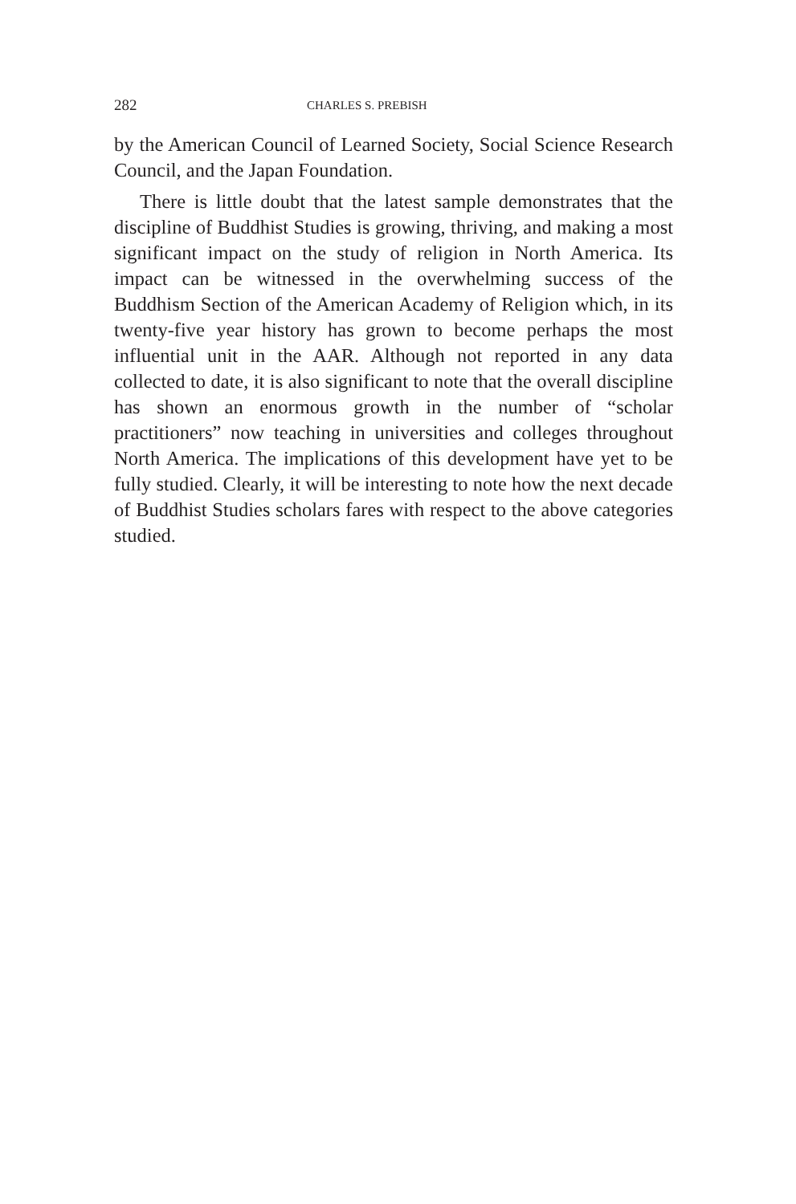282 CHARLES S. PREBISH
by the American Council of Learned Society, Social Science Research Council, and the Japan Foundation.
There is little doubt that the latest sample demonstrates that the discipline of Buddhist Studies is growing, thriving, and making a most significant impact on the study of religion in North America. Its impact can be witnessed in the overwhelming success of the Buddhism Section of the American Academy of Religion which, in its twenty-five year history has grown to become perhaps the most influential unit in the AAR. Although not reported in any data collected to date, it is also significant to note that the overall discipline has shown an enormous growth in the number of “scholar practitioners” now teaching in universities and colleges throughout North America. The implications of this development have yet to be fully studied. Clearly, it will be interesting to note how the next decade of Buddhist Studies scholars fares with respect to the above categories studied.